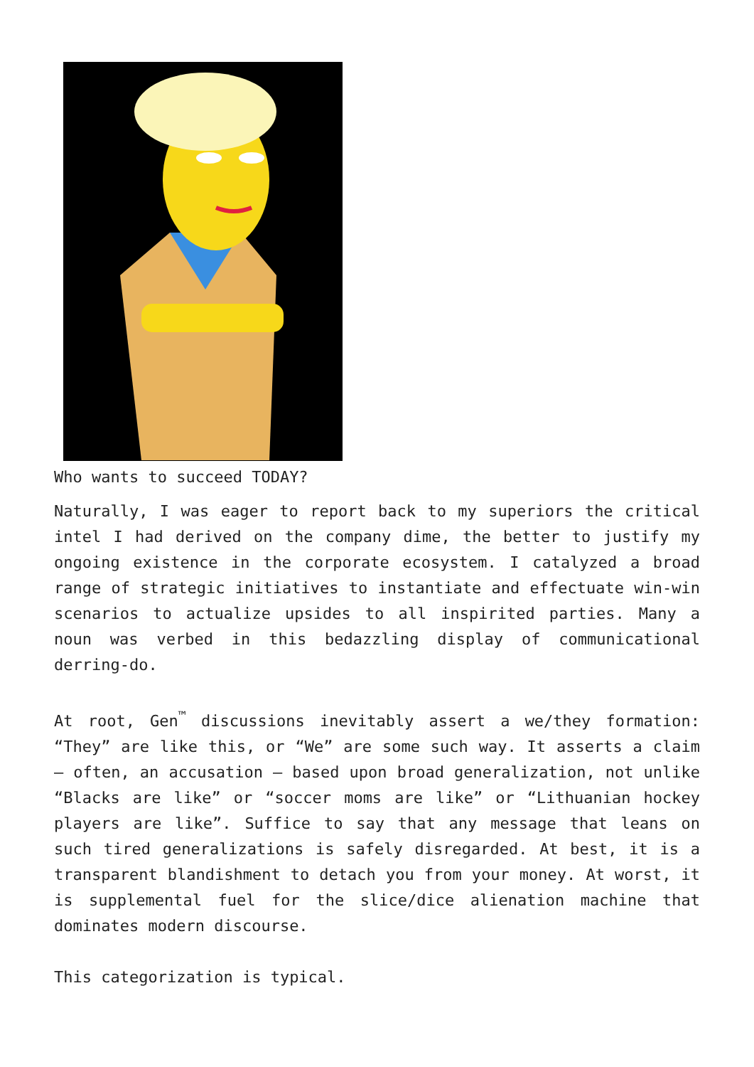Who wants to succeed TODAY?
Naturally, I was eager to report back to my superiors the critical intel I had derived on the company dime, the better to justify my ongoing existence in the corporate ecosystem. I catalyzed a broad range of strategic initiatives to instantiate and effectuate win-win scenarios to actualize upsides to all inspirited parties. Many a noun was verbed in this bedazzling display of communicational derring-do.
At root, Gen<sup>™</sup> discussions inevitably assert a we/they formation: “They” are like this, or “We” are some such way. It asserts a claim – often, an accusation – based upon broad generalization, not unlike “Blacks are like” or “soccer moms are like” or “Lithuanian hockey players are like”. Suffice to say that any message that leans on such tired generalizations is safely disregarded. At best, it is a transparent blandishment to detach you from your money. At worst, it is supplemental fuel for the slice/dice alienation machine that dominates modern discourse.
This categorization is typical.